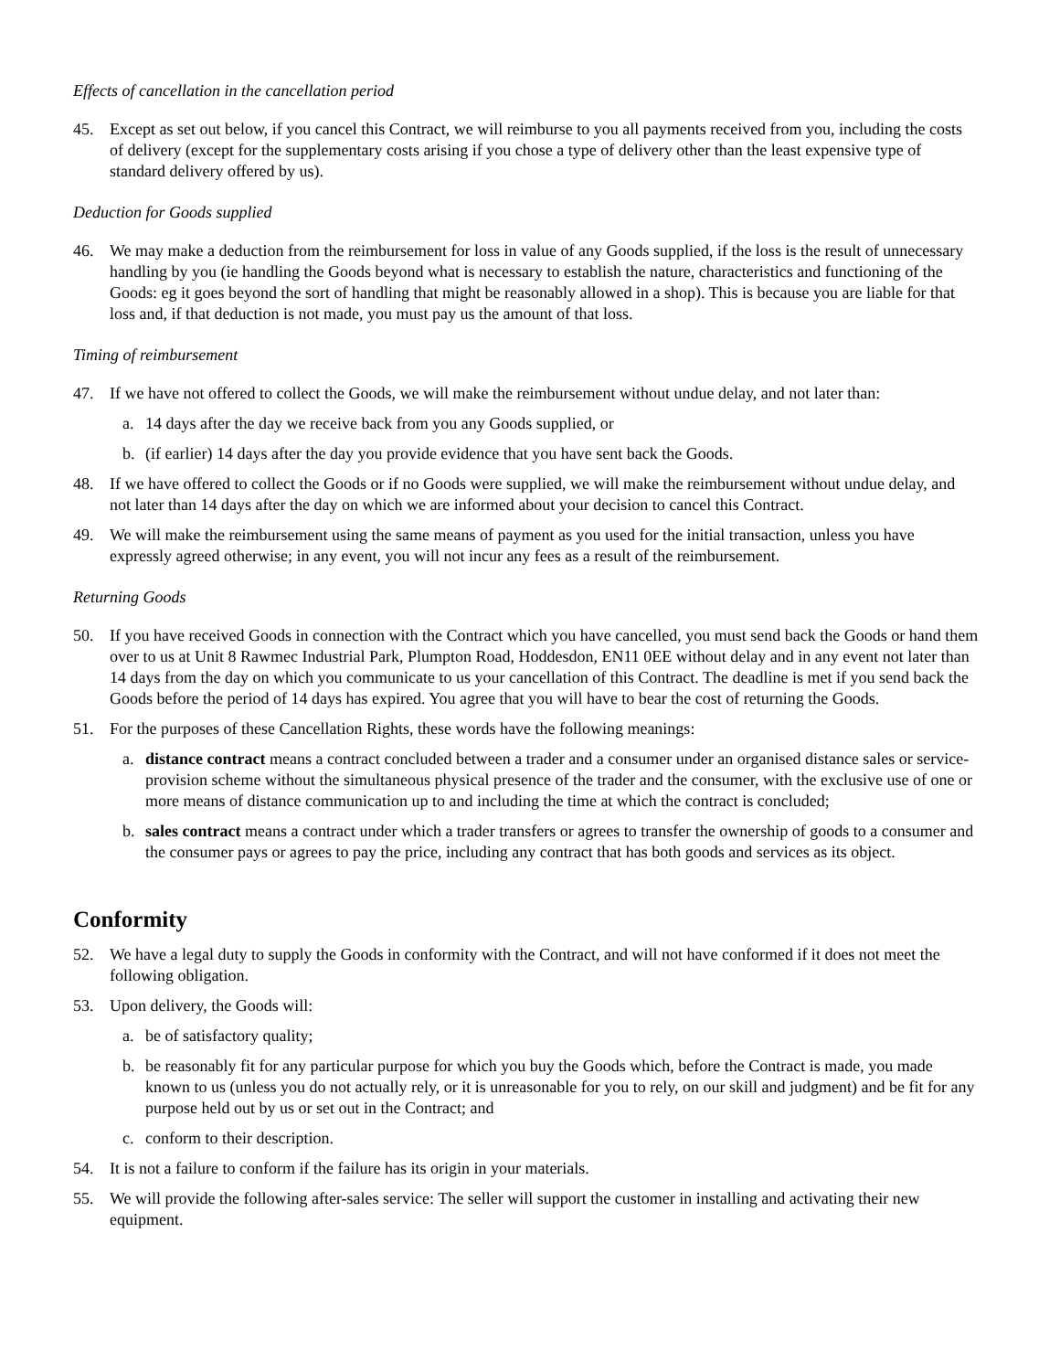Effects of cancellation in the cancellation period
45. Except as set out below, if you cancel this Contract, we will reimburse to you all payments received from you, including the costs of delivery (except for the supplementary costs arising if you chose a type of delivery other than the least expensive type of standard delivery offered by us).
Deduction for Goods supplied
46. We may make a deduction from the reimbursement for loss in value of any Goods supplied, if the loss is the result of unnecessary handling by you (ie handling the Goods beyond what is necessary to establish the nature, characteristics and functioning of the Goods: eg it goes beyond the sort of handling that might be reasonably allowed in a shop). This is because you are liable for that loss and, if that deduction is not made, you must pay us the amount of that loss.
Timing of reimbursement
47. If we have not offered to collect the Goods, we will make the reimbursement without undue delay, and not later than:
a. 14 days after the day we receive back from you any Goods supplied, or
b. (if earlier) 14 days after the day you provide evidence that you have sent back the Goods.
48. If we have offered to collect the Goods or if no Goods were supplied, we will make the reimbursement without undue delay, and not later than 14 days after the day on which we are informed about your decision to cancel this Contract.
49. We will make the reimbursement using the same means of payment as you used for the initial transaction, unless you have expressly agreed otherwise; in any event, you will not incur any fees as a result of the reimbursement.
Returning Goods
50. If you have received Goods in connection with the Contract which you have cancelled, you must send back the Goods or hand them over to us at Unit 8 Rawmec Industrial Park, Plumpton Road, Hoddesdon, EN11 0EE without delay and in any event not later than 14 days from the day on which you communicate to us your cancellation of this Contract. The deadline is met if you send back the Goods before the period of 14 days has expired. You agree that you will have to bear the cost of returning the Goods.
51. For the purposes of these Cancellation Rights, these words have the following meanings:
a. distance contract means a contract concluded between a trader and a consumer under an organised distance sales or service-provision scheme without the simultaneous physical presence of the trader and the consumer, with the exclusive use of one or more means of distance communication up to and including the time at which the contract is concluded;
b. sales contract means a contract under which a trader transfers or agrees to transfer the ownership of goods to a consumer and the consumer pays or agrees to pay the price, including any contract that has both goods and services as its object.
Conformity
52. We have a legal duty to supply the Goods in conformity with the Contract, and will not have conformed if it does not meet the following obligation.
53. Upon delivery, the Goods will:
a. be of satisfactory quality;
b. be reasonably fit for any particular purpose for which you buy the Goods which, before the Contract is made, you made known to us (unless you do not actually rely, or it is unreasonable for you to rely, on our skill and judgment) and be fit for any purpose held out by us or set out in the Contract; and
c. conform to their description.
54. It is not a failure to conform if the failure has its origin in your materials.
55. We will provide the following after-sales service: The seller will support the customer in installing and activating their new equipment.